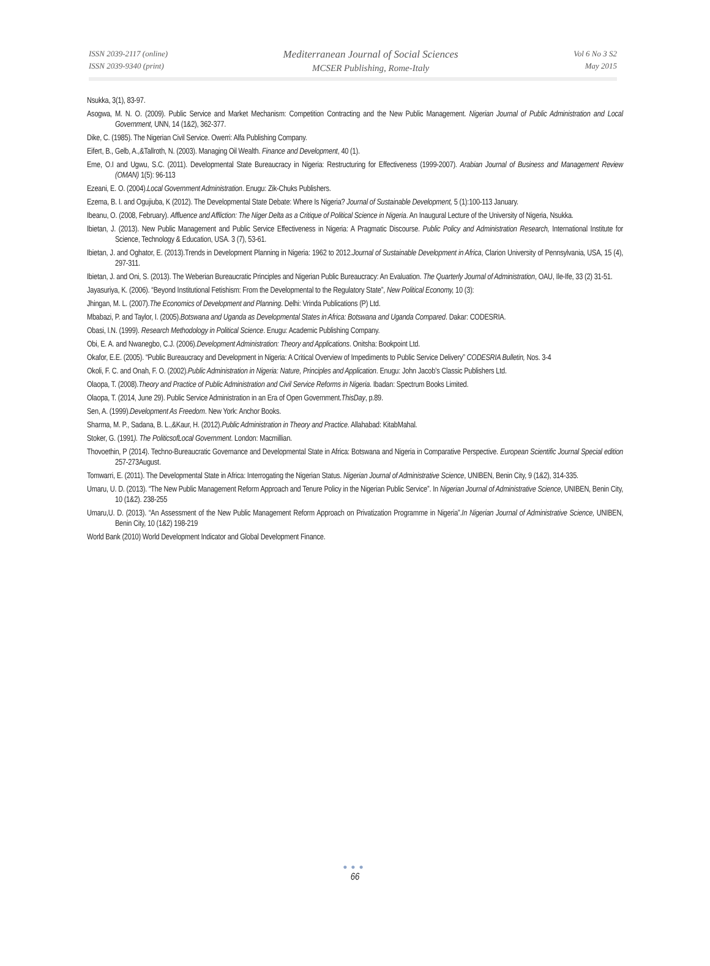ISSN 2039-2117 (online)
ISSN 2039-9340 (print)
Mediterranean Journal of Social Sciences
MCSER Publishing, Rome-Italy
Vol 6 No 3 S2
May 2015
Nsukka, 3(1), 83-97.
Asogwa, M. N. O. (2009). Public Service and Market Mechanism: Competition Contracting and the New Public Management. Nigerian Journal of Public Administration and Local Government, UNN, 14 (1&2), 362-377.
Dike, C. (1985). The Nigerian Civil Service. Owerri: Alfa Publishing Company.
Eifert, B., Gelb, A.,&Tallroth, N. (2003). Managing Oil Wealth. Finance and Development, 40 (1).
Eme, O.I and Ugwu, S.C. (2011). Developmental State Bureaucracy in Nigeria: Restructuring for Effectiveness (1999-2007). Arabian Journal of Business and Management Review (OMAN) 1(5): 96-113
Ezeani, E. O. (2004).Local Government Administration. Enugu: Zik-Chuks Publishers.
Ezema, B. I. and Ogujiuba, K (2012). The Developmental State Debate: Where Is Nigeria? Journal of Sustainable Development, 5 (1):100-113 January.
Ibeanu, O. (2008, February). Affluence and Affliction: The Niger Delta as a Critique of Political Science in Nigeria. An Inaugural Lecture of the University of Nigeria, Nsukka.
Ibietan, J. (2013). New Public Management and Public Service Effectiveness in Nigeria: A Pragmatic Discourse. Public Policy and Administration Research, International Institute for Science, Technology & Education, USA. 3 (7), 53-61.
Ibietan, J. and Oghator, E. (2013).Trends in Development Planning in Nigeria: 1962 to 2012.Journal of Sustainable Development in Africa, Clarion University of Pennsylvania, USA, 15 (4), 297-311.
Ibietan, J. and Oni, S. (2013). The Weberian Bureaucratic Principles and Nigerian Public Bureaucracy: An Evaluation. The Quarterly Journal of Administration, OAU, Ile-Ife, 33 (2) 31-51.
Jayasuriya, K. (2006). “Beyond Institutional Fetishism: From the Developmental to the Regulatory State”, New Political Economy, 10 (3):
Jhingan, M. L. (2007).The Economics of Development and Planning. Delhi: Vrinda Publications (P) Ltd.
Mbabazi, P. and Taylor, I. (2005).Botswana and Uganda as Developmental States in Africa: Botswana and Uganda Compared. Dakar: CODESRIA.
Obasi, I.N. (1999). Research Methodology in Political Science. Enugu: Academic Publishing Company.
Obi, E. A. and Nwanegbo, C.J. (2006).Development Administration: Theory and Applications. Onitsha: Bookpoint Ltd.
Okafor, E.E. (2005). “Public Bureaucracy and Development in Nigeria: A Critical Overview of Impediments to Public Service Delivery” CODESRIA Bulletin, Nos. 3-4
Okoli, F. C. and Onah, F. O. (2002).Public Administration in Nigeria: Nature, Principles and Application. Enugu: John Jacob’s Classic Publishers Ltd.
Olaopa, T. (2008).Theory and Practice of Public Administration and Civil Service Reforms in Nigeria. Ibadan: Spectrum Books Limited.
Olaopa, T. (2014, June 29). Public Service Administration in an Era of Open Government.ThisDay, p.89.
Sen, A. (1999).Development As Freedom. New York: Anchor Books.
Sharma, M. P., Sadana, B. L.,&Kaur, H. (2012).Public Administration in Theory and Practice. Allahabad: KitabMahal.
Stoker, G. (1991). The PoliticsofLocal Government. London: Macmillian.
Thovoethin, P (2014). Techno-Bureaucratic Governance and Developmental State in Africa: Botswana and Nigeria in Comparative Perspective. European Scientific Journal Special edition 257-273August.
Tomwarri, E. (2011). The Developmental State in Africa: Interrogating the Nigerian Status. Nigerian Journal of Administrative Science, UNIBEN, Benin City, 9 (1&2), 314-335.
Umaru, U. D. (2013). “The New Public Management Reform Approach and Tenure Policy in the Nigerian Public Service”. In Nigerian Journal of Administrative Science, UNIBEN, Benin City, 10 (1&2). 238-255
Umaru,U. D. (2013). “An Assessment of the New Public Management Reform Approach on Privatization Programme in Nigeria”.In Nigerian Journal of Administrative Science, UNIBEN, Benin City, 10 (1&2) 198-219
World Bank (2010) World Development Indicator and Global Development Finance.
●●●
66